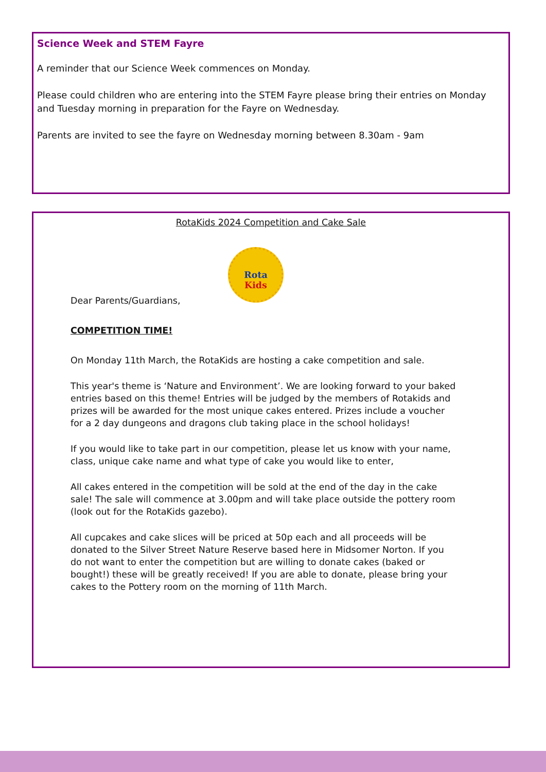Science Week and STEM Fayre
A reminder that our Science Week commences on Monday.
Please could children who are entering into the STEM Fayre please bring their entries on Monday and Tuesday morning in preparation for the Fayre on Wednesday.
Parents are invited to see the fayre on Wednesday morning between 8.30am - 9am
RotaKids 2024 Competition and Cake Sale
Rota
Kids
Dear Parents/Guardians,
COMPETITION TIME!
On Monday 11th March, the RotaKids are hosting a cake competition and sale.
This year's theme is ‘Nature and Environment’. We are looking forward to your baked entries based on this theme! Entries will be judged by the members of Rotakids and prizes will be awarded for the most unique cakes entered. Prizes include a voucher for a 2 day dungeons and dragons club taking place in the school holidays!
If you would like to take part in our competition, please let us know with your name, class, unique cake name and what type of cake you would like to enter,
All cakes entered in the competition will be sold at the end of the day in the cake sale! The sale will commence at 3.00pm and will take place outside the pottery room (look out for the RotaKids gazebo).
All cupcakes and cake slices will be priced at 50p each and all proceeds will be donated to the Silver Street Nature Reserve based here in Midsomer Norton. If you do not want to enter the competition but are willing to donate cakes (baked or bought!) these will be greatly received! If you are able to donate, please bring your cakes to the Pottery room on the morning of 11th March.